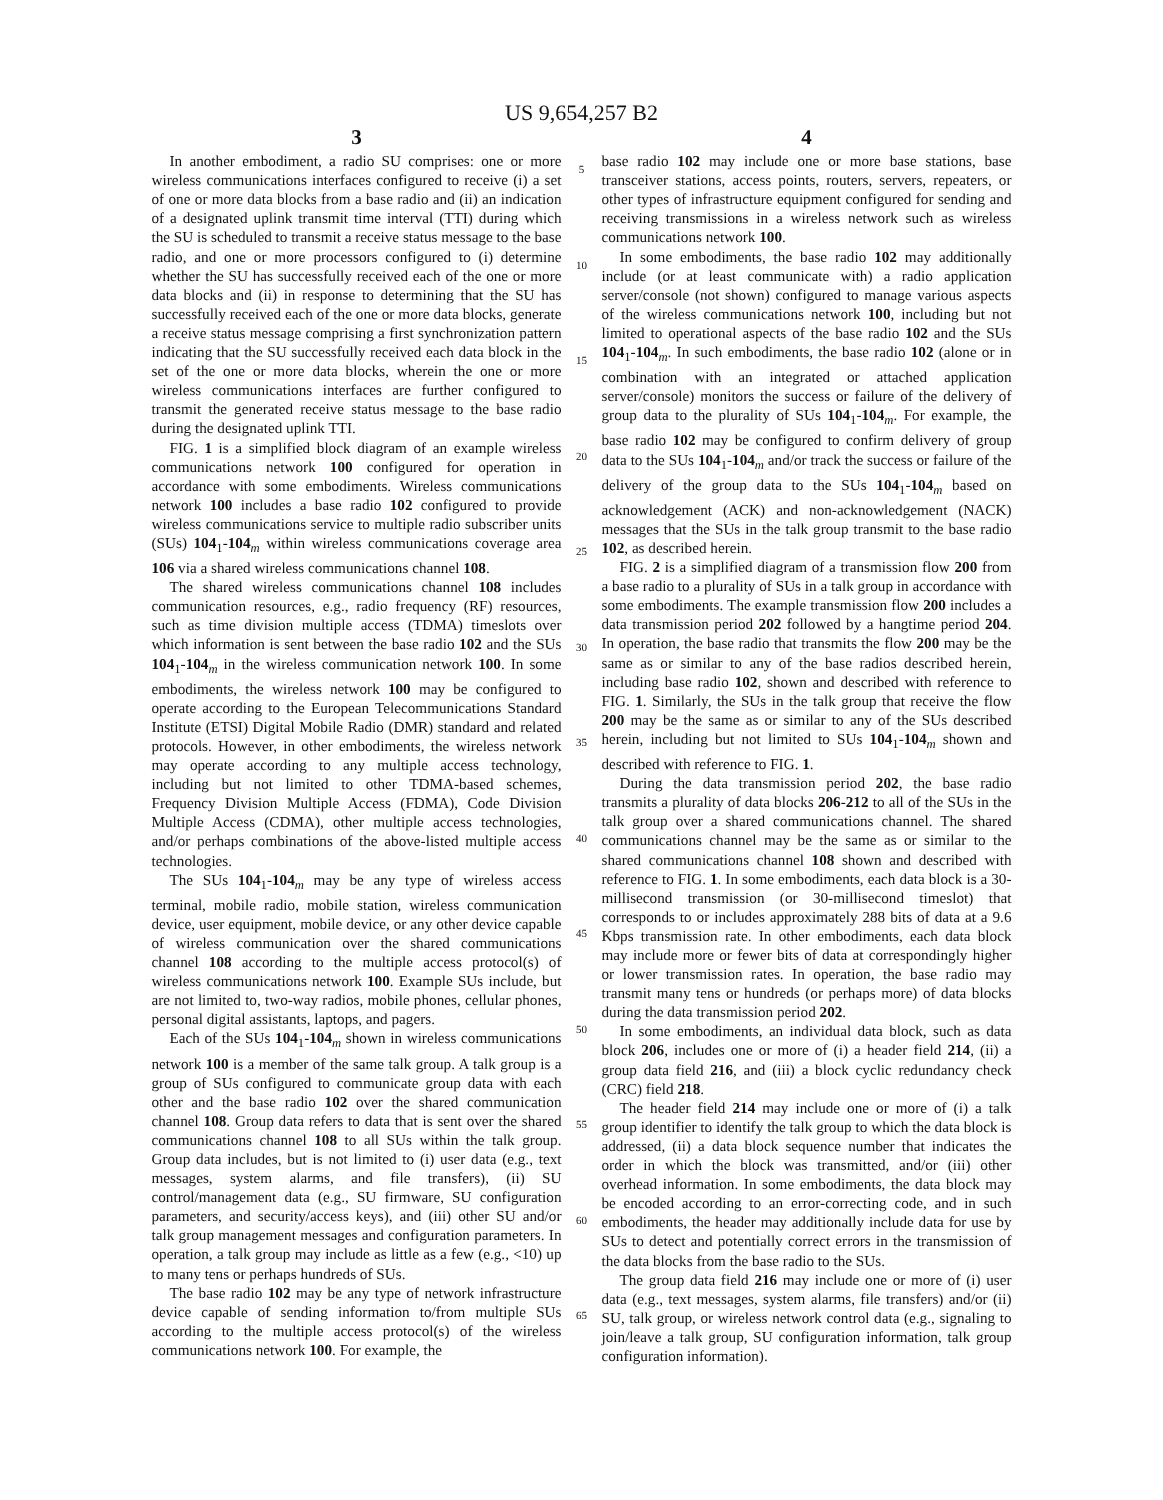US 9,654,257 B2
3
In another embodiment, a radio SU comprises: one or more wireless communications interfaces configured to receive (i) a set of one or more data blocks from a base radio and (ii) an indication of a designated uplink transmit time interval (TTI) during which the SU is scheduled to transmit a receive status message to the base radio, and one or more processors configured to (i) determine whether the SU has successfully received each of the one or more data blocks and (ii) in response to determining that the SU has successfully received each of the one or more data blocks, generate a receive status message comprising a first synchronization pattern indicating that the SU successfully received each data block in the set of the one or more data blocks, wherein the one or more wireless communications interfaces are further configured to transmit the generated receive status message to the base radio during the designated uplink TTI.
FIG. 1 is a simplified block diagram of an example wireless communications network 100 configured for operation in accordance with some embodiments. Wireless communications network 100 includes a base radio 102 configured to provide wireless communications service to multiple radio subscriber units (SUs) 104<sub>1</sub>-104<sub>m</sub> within wireless communications coverage area 106 via a shared wireless communications channel 108.
The shared wireless communications channel 108 includes communication resources, e.g., radio frequency (RF) resources, such as time division multiple access (TDMA) timeslots over which information is sent between the base radio 102 and the SUs 104<sub>1</sub>-104<sub>m</sub> in the wireless communication network 100. In some embodiments, the wireless network 100 may be configured to operate according to the European Telecommunications Standard Institute (ETSI) Digital Mobile Radio (DMR) standard and related protocols. However, in other embodiments, the wireless network may operate according to any multiple access technology, including but not limited to other TDMA-based schemes, Frequency Division Multiple Access (FDMA), Code Division Multiple Access (CDMA), other multiple access technologies, and/or perhaps combinations of the above-listed multiple access technologies.
The SUs 104<sub>1</sub>-104<sub>m</sub> may be any type of wireless access terminal, mobile radio, mobile station, wireless communication device, user equipment, mobile device, or any other device capable of wireless communication over the shared communications channel 108 according to the multiple access protocol(s) of wireless communications network 100. Example SUs include, but are not limited to, two-way radios, mobile phones, cellular phones, personal digital assistants, laptops, and pagers.
Each of the SUs 104<sub>1</sub>-104<sub>m</sub> shown in wireless communications network 100 is a member of the same talk group. A talk group is a group of SUs configured to communicate group data with each other and the base radio 102 over the shared communication channel 108. Group data refers to data that is sent over the shared communications channel 108 to all SUs within the talk group. Group data includes, but is not limited to (i) user data (e.g., text messages, system alarms, and file transfers), (ii) SU control/management data (e.g., SU firmware, SU configuration parameters, and security/access keys), and (iii) other SU and/or talk group management messages and configuration parameters. In operation, a talk group may include as little as a few (e.g., <10) up to many tens or perhaps hundreds of SUs.
The base radio 102 may be any type of network infrastructure device capable of sending information to/from multiple SUs according to the multiple access protocol(s) of the wireless communications network 100. For example, the
5
10
15
20
25
30
35
40
45
50
55
60
65
4
base radio 102 may include one or more base stations, base transceiver stations, access points, routers, servers, repeaters, or other types of infrastructure equipment configured for sending and receiving transmissions in a wireless network such as wireless communications network 100.
In some embodiments, the base radio 102 may additionally include (or at least communicate with) a radio application server/console (not shown) configured to manage various aspects of the wireless communications network 100, including but not limited to operational aspects of the base radio 102 and the SUs 104<sub>1</sub>-104<sub>m</sub>. In such embodiments, the base radio 102 (alone or in combination with an integrated or attached application server/console) monitors the success or failure of the delivery of group data to the plurality of SUs 104<sub>1</sub>-104<sub>m</sub>. For example, the base radio 102 may be configured to confirm delivery of group data to the SUs 104<sub>1</sub>-104<sub>m</sub> and/or track the success or failure of the delivery of the group data to the SUs 104<sub>1</sub>-104<sub>m</sub> based on acknowledgement (ACK) and non-acknowledgement (NACK) messages that the SUs in the talk group transmit to the base radio 102, as described herein.
FIG. 2 is a simplified diagram of a transmission flow 200 from a base radio to a plurality of SUs in a talk group in accordance with some embodiments. The example transmission flow 200 includes a data transmission period 202 followed by a hangtime period 204. In operation, the base radio that transmits the flow 200 may be the same as or similar to any of the base radios described herein, including base radio 102, shown and described with reference to FIG. 1. Similarly, the SUs in the talk group that receive the flow 200 may be the same as or similar to any of the SUs described herein, including but not limited to SUs 104<sub>1</sub>-104<sub>m</sub> shown and described with reference to FIG. 1.
During the data transmission period 202, the base radio transmits a plurality of data blocks 206-212 to all of the SUs in the talk group over a shared communications channel. The shared communications channel may be the same as or similar to the shared communications channel 108 shown and described with reference to FIG. 1. In some embodiments, each data block is a 30-millisecond transmission (or 30-millisecond timeslot) that corresponds to or includes approximately 288 bits of data at a 9.6 Kbps transmission rate. In other embodiments, each data block may include more or fewer bits of data at correspondingly higher or lower transmission rates. In operation, the base radio may transmit many tens or hundreds (or perhaps more) of data blocks during the data transmission period 202.
In some embodiments, an individual data block, such as data block 206, includes one or more of (i) a header field 214, (ii) a group data field 216, and (iii) a block cyclic redundancy check (CRC) field 218.
The header field 214 may include one or more of (i) a talk group identifier to identify the talk group to which the data block is addressed, (ii) a data block sequence number that indicates the order in which the block was transmitted, and/or (iii) other overhead information. In some embodiments, the data block may be encoded according to an error-correcting code, and in such embodiments, the header may additionally include data for use by SUs to detect and potentially correct errors in the transmission of the data blocks from the base radio to the SUs.
The group data field 216 may include one or more of (i) user data (e.g., text messages, system alarms, file transfers) and/or (ii) SU, talk group, or wireless network control data (e.g., signaling to join/leave a talk group, SU configuration information, talk group configuration information).